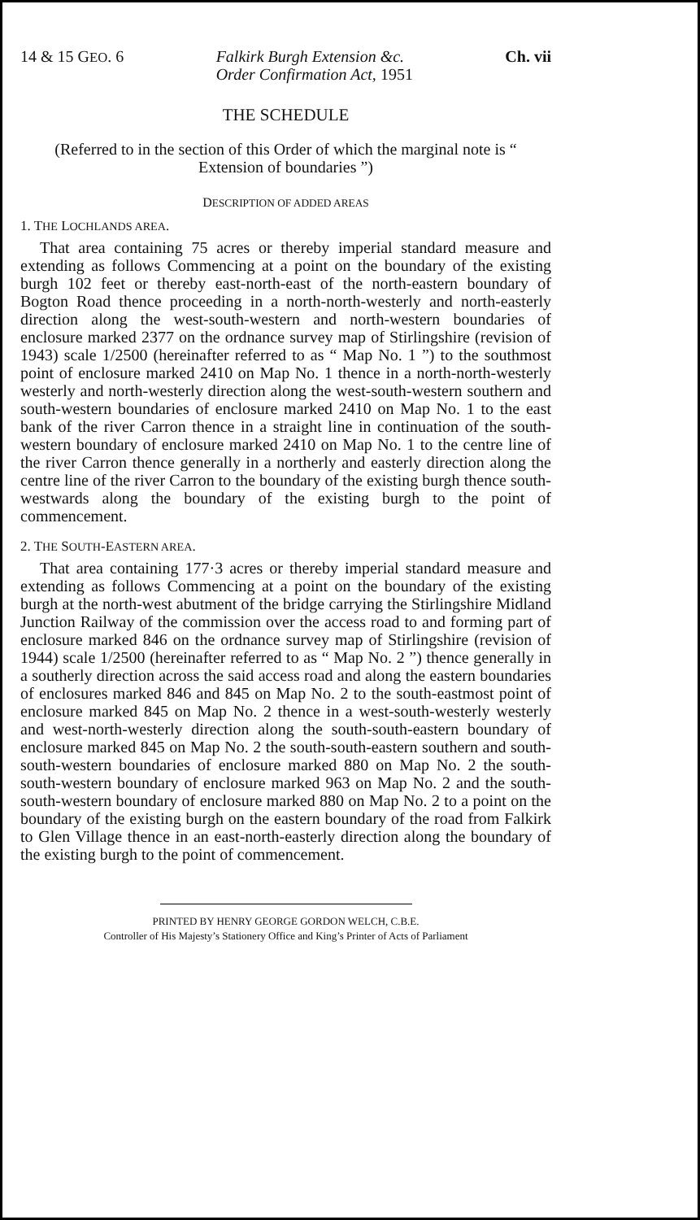14 & 15 GEO. 6 Falkirk Burgh Extension &c.
Order Confirmation Act, 1951 Ch. vii
THE SCHEDULE
(Referred to in the section of this Order of which the marginal note is “ Extension of boundaries ”)
DESCRIPTION OF ADDED AREAS
1. THE LOCHLANDS AREA.
That area containing 75 acres or thereby imperial standard measure and extending as follows Commencing at a point on the boundary of the existing burgh 102 feet or thereby east-north-east of the north-eastern boundary of Bogton Road thence proceeding in a north-north-westerly and north-easterly direction along the west-south-western and north-western boundaries of enclosure marked 2377 on the ordnance survey map of Stirlingshire (revision of 1943) scale 1/2500 (hereinafter referred to as “ Map No. 1 ”) to the southmost point of enclosure marked 2410 on Map No. 1 thence in a north-north-westerly westerly and north-westerly direction along the west-south-western southern and south-western boundaries of enclosure marked 2410 on Map No. 1 to the east bank of the river Carron thence in a straight line in continuation of the south-western boundary of enclosure marked 2410 on Map No. 1 to the centre line of the river Carron thence generally in a northerly and easterly direction along the centre line of the river Carron to the boundary of the existing burgh thence south-westwards along the boundary of the existing burgh to the point of commencement.
2. THE SOUTH-EASTERN AREA.
That area containing 177·3 acres or thereby imperial standard measure and extending as follows Commencing at a point on the boundary of the existing burgh at the north-west abutment of the bridge carrying the Stirlingshire Midland Junction Railway of the commission over the access road to and forming part of enclosure marked 846 on the ordnance survey map of Stirlingshire (revision of 1944) scale 1/2500 (hereinafter referred to as “ Map No. 2 ”) thence generally in a southerly direction across the said access road and along the eastern boundaries of enclosures marked 846 and 845 on Map No. 2 to the south-eastmost point of enclosure marked 845 on Map No. 2 thence in a west-south-westerly westerly and west-north-westerly direction along the south-south-eastern boundary of enclosure marked 845 on Map No. 2 the south-south-eastern southern and south-south-western boundaries of enclosure marked 880 on Map No. 2 the south-south-western boundary of enclosure marked 963 on Map No. 2 and the south-south-western boundary of enclosure marked 880 on Map No. 2 to a point on the boundary of the existing burgh on the eastern boundary of the road from Falkirk to Glen Village thence in an east-north-easterly direction along the boundary of the existing burgh to the point of commencement.
PRINTED BY HENRY GEORGE GORDON WELCH, C.B.E.
Controller of His Majesty’s Stationery Office and King’s Printer of Acts of Parliament